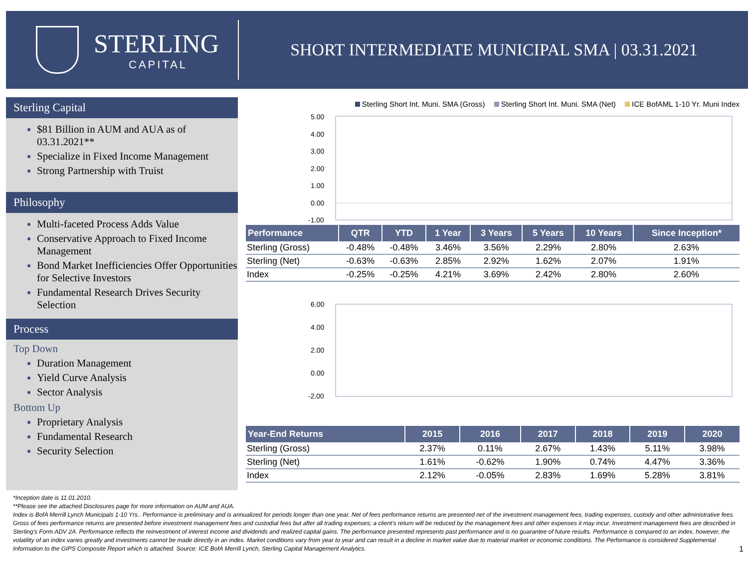STERLING
CAPITAL
SHORT INTERMEDIATE MUNICIPAL SMA | 03.31.2021
Sterling Capital
$81 Billion in AUM and AUA as of 03.31.2021**
Specialize in Fixed Income Management
Strong Partnership with Truist
Philosophy
Multi-faceted Process Adds Value
Conservative Approach to Fixed Income Management
Bond Market Inefficiencies Offer Opportunities for Selective Investors
Fundamental Research Drives Security Selection
Process
Top Down
Duration Management
Yield Curve Analysis
Sector Analysis
Bottom Up
Proprietary Analysis
Fundamental Research
Security Selection
Sterling Short Int. Muni. SMA (Gross) Sterling Short Int. Muni. SMA (Net) ICE BofAML 1-10 Yr. Muni Index
5.00
4.00
3.00
2.00
1.00
0.00
-1.00
| Performance | QTR | YTD | 1 Year | 3 Years | 5 Years | 10 Years | Since Inception* |
| --- | --- | --- | --- | --- | --- | --- | --- |
| Sterling (Gross) | -0.48% | -0.48% | 3.46% | 3.56% | 2.29% | 2.80% | 2.63% |
| Sterling (Net) | -0.63% | -0.63% | 2.85% | 2.92% | 1.62% | 2.07% | 1.91% |
| Index | -0.25% | -0.25% | 4.21% | 3.69% | 2.42% | 2.80% | 2.60% |
6.00
4.00
2.00
0.00
-2.00
| Year-End Returns | 2015 | 2016 | 2017 | 2018 | 2019 | 2020 |
| --- | --- | --- | --- | --- | --- | --- |
| Sterling (Gross) | 2.37% | 0.11% | 2.67% | 1.43% | 5.11% | 3.98% |
| Sterling (Net) | 1.61% | -0.62% | 1.90% | 0.74% | 4.47% | 3.36% |
| Index | 2.12% | -0.05% | 2.83% | 1.69% | 5.28% | 3.81% |
*Inception date is 11.01.2010.
**Please see the attached Disclosures page for more information on AUM and AUA.
Index is BofA Merrill Lynch Municipals 1-10 Yrs.. Performance is preliminary and is annualized for periods longer than one year. Net of fees performance returns are presented net of the investment management fees, trading expenses, custody and other administrative fees. Gross of fees performance returns are presented before investment management fees and custodial fees but after all trading expenses; a client's return will be reduced by the management fees and other expenses it may incur. Investment management fees are described in Sterling's Form ADV 2A. Performance reflects the reinvestment of interest income and dividends and realized capital gains. The performance presented represents past performance and is no guarantee of future results. Performance is compared to an index, however, the volatility of an index varies greatly and investments cannot be made directly in an index. Market conditions vary from year to year and can result in a decline in market value due to material market or economic conditions. The Performance is considered Supplemental Information to the GIPS Composite Report which is attached. Source: ICE BofA Merrill Lynch, Sterling Capital Management Analytics. 1